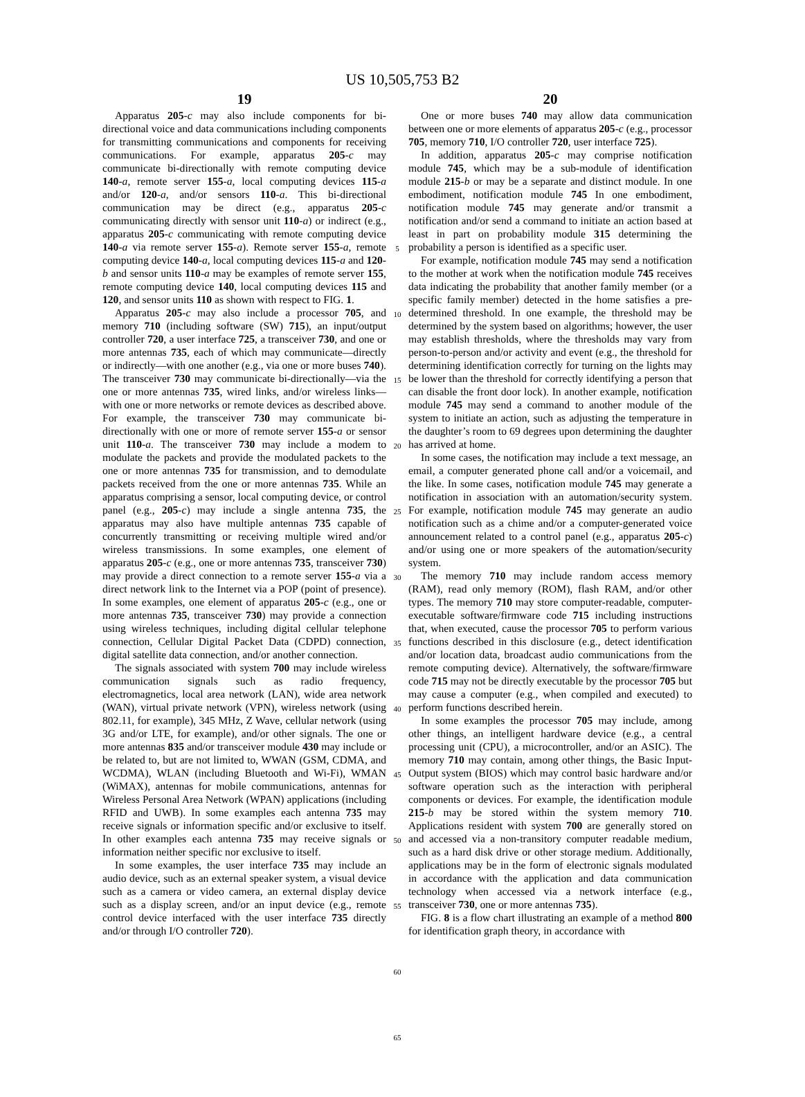US 10,505,753 B2
19
Apparatus 205-c may also include components for bi-directional voice and data communications including components for transmitting communications and components for receiving communications. For example, apparatus 205-c may communicate bi-directionally with remote computing device 140-a, remote server 155-a, local computing devices 115-a and/or 120-a, and/or sensors 110-a. This bi-directional communication may be direct (e.g., apparatus 205-c communicating directly with sensor unit 110-a) or indirect (e.g., apparatus 205-c communicating with remote computing device 140-a via remote server 155-a). Remote server 155-a, remote computing device 140-a, local computing devices 115-a and 120-b and sensor units 110-a may be examples of remote server 155, remote computing device 140, local computing devices 115 and 120, and sensor units 110 as shown with respect to FIG. 1.
Apparatus 205-c may also include a processor 705, and memory 710 (including software (SW) 715), an input/output controller 720, a user interface 725, a transceiver 730, and one or more antennas 735, each of which may communicate—directly or indirectly—with one another (e.g., via one or more buses 740). The transceiver 730 may communicate bi-directionally—via the one or more antennas 735, wired links, and/or wireless links—with one or more networks or remote devices as described above. For example, the transceiver 730 may communicate bi-directionally with one or more of remote server 155-a or sensor unit 110-a. The transceiver 730 may include a modem to modulate the packets and provide the modulated packets to the one or more antennas 735 for transmission, and to demodulate packets received from the one or more antennas 735. While an apparatus comprising a sensor, local computing device, or control panel (e.g., 205-c) may include a single antenna 735, the apparatus may also have multiple antennas 735 capable of concurrently transmitting or receiving multiple wired and/or wireless transmissions. In some examples, one element of apparatus 205-c (e.g., one or more antennas 735, transceiver 730) may provide a direct connection to a remote server 155-a via a direct network link to the Internet via a POP (point of presence). In some examples, one element of apparatus 205-c (e.g., one or more antennas 735, transceiver 730) may provide a connection using wireless techniques, including digital cellular telephone connection, Cellular Digital Packet Data (CDPD) connection, digital satellite data connection, and/or another connection.
The signals associated with system 700 may include wireless communication signals such as radio frequency, electromagnetics, local area network (LAN), wide area network (WAN), virtual private network (VPN), wireless network (using 802.11, for example), 345 MHz, Z Wave, cellular network (using 3G and/or LTE, for example), and/or other signals. The one or more antennas 835 and/or transceiver module 430 may include or be related to, but are not limited to, WWAN (GSM, CDMA, and WCDMA), WLAN (including Bluetooth and Wi-Fi), WMAN (WiMAX), antennas for mobile communications, antennas for Wireless Personal Area Network (WPAN) applications (including RFID and UWB). In some examples each antenna 735 may receive signals or information specific and/or exclusive to itself. In other examples each antenna 735 may receive signals or information neither specific nor exclusive to itself.
In some examples, the user interface 735 may include an audio device, such as an external speaker system, a visual device such as a camera or video camera, an external display device such as a display screen, and/or an input device (e.g., remote control device interfaced with the user interface 735 directly and/or through I/O controller 720).
5
10
15
20
25
30
35
40
45
50
55
60
65
20
One or more buses 740 may allow data communication between one or more elements of apparatus 205-c (e.g., processor 705, memory 710, I/O controller 720, user interface 725).
In addition, apparatus 205-c may comprise notification module 745, which may be a sub-module of identification module 215-b or may be a separate and distinct module. In one embodiment, notification module 745 In one embodiment, notification module 745 may generate and/or transmit a notification and/or send a command to initiate an action based at least in part on probability module 315 determining the probability a person is identified as a specific user.
For example, notification module 745 may send a notification to the mother at work when the notification module 745 receives data indicating the probability that another family member (or a specific family member) detected in the home satisfies a pre-determined threshold. In one example, the threshold may be determined by the system based on algorithms; however, the user may establish thresholds, where the thresholds may vary from person-to-person and/or activity and event (e.g., the threshold for determining identification correctly for turning on the lights may be lower than the threshold for correctly identifying a person that can disable the front door lock). In another example, notification module 745 may send a command to another module of the system to initiate an action, such as adjusting the temperature in the daughter’s room to 69 degrees upon determining the daughter has arrived at home.
In some cases, the notification may include a text message, an email, a computer generated phone call and/or a voicemail, and the like. In some cases, notification module 745 may generate a notification in association with an automation/security system. For example, notification module 745 may generate an audio notification such as a chime and/or a computer-generated voice announcement related to a control panel (e.g., apparatus 205-c) and/or using one or more speakers of the automation/security system.
The memory 710 may include random access memory (RAM), read only memory (ROM), flash RAM, and/or other types. The memory 710 may store computer-readable, computer-executable software/firmware code 715 including instructions that, when executed, cause the processor 705 to perform various functions described in this disclosure (e.g., detect identification and/or location data, broadcast audio communications from the remote computing device). Alternatively, the software/firmware code 715 may not be directly executable by the processor 705 but may cause a computer (e.g., when compiled and executed) to perform functions described herein.
In some examples the processor 705 may include, among other things, an intelligent hardware device (e.g., a central processing unit (CPU), a microcontroller, and/or an ASIC). The memory 710 may contain, among other things, the Basic Input-Output system (BIOS) which may control basic hardware and/or software operation such as the interaction with peripheral components or devices. For example, the identification module 215-b may be stored within the system memory 710. Applications resident with system 700 are generally stored on and accessed via a non-transitory computer readable medium, such as a hard disk drive or other storage medium. Additionally, applications may be in the form of electronic signals modulated in accordance with the application and data communication technology when accessed via a network interface (e.g., transceiver 730, one or more antennas 735).
FIG. 8 is a flow chart illustrating an example of a method 800 for identification graph theory, in accordance with